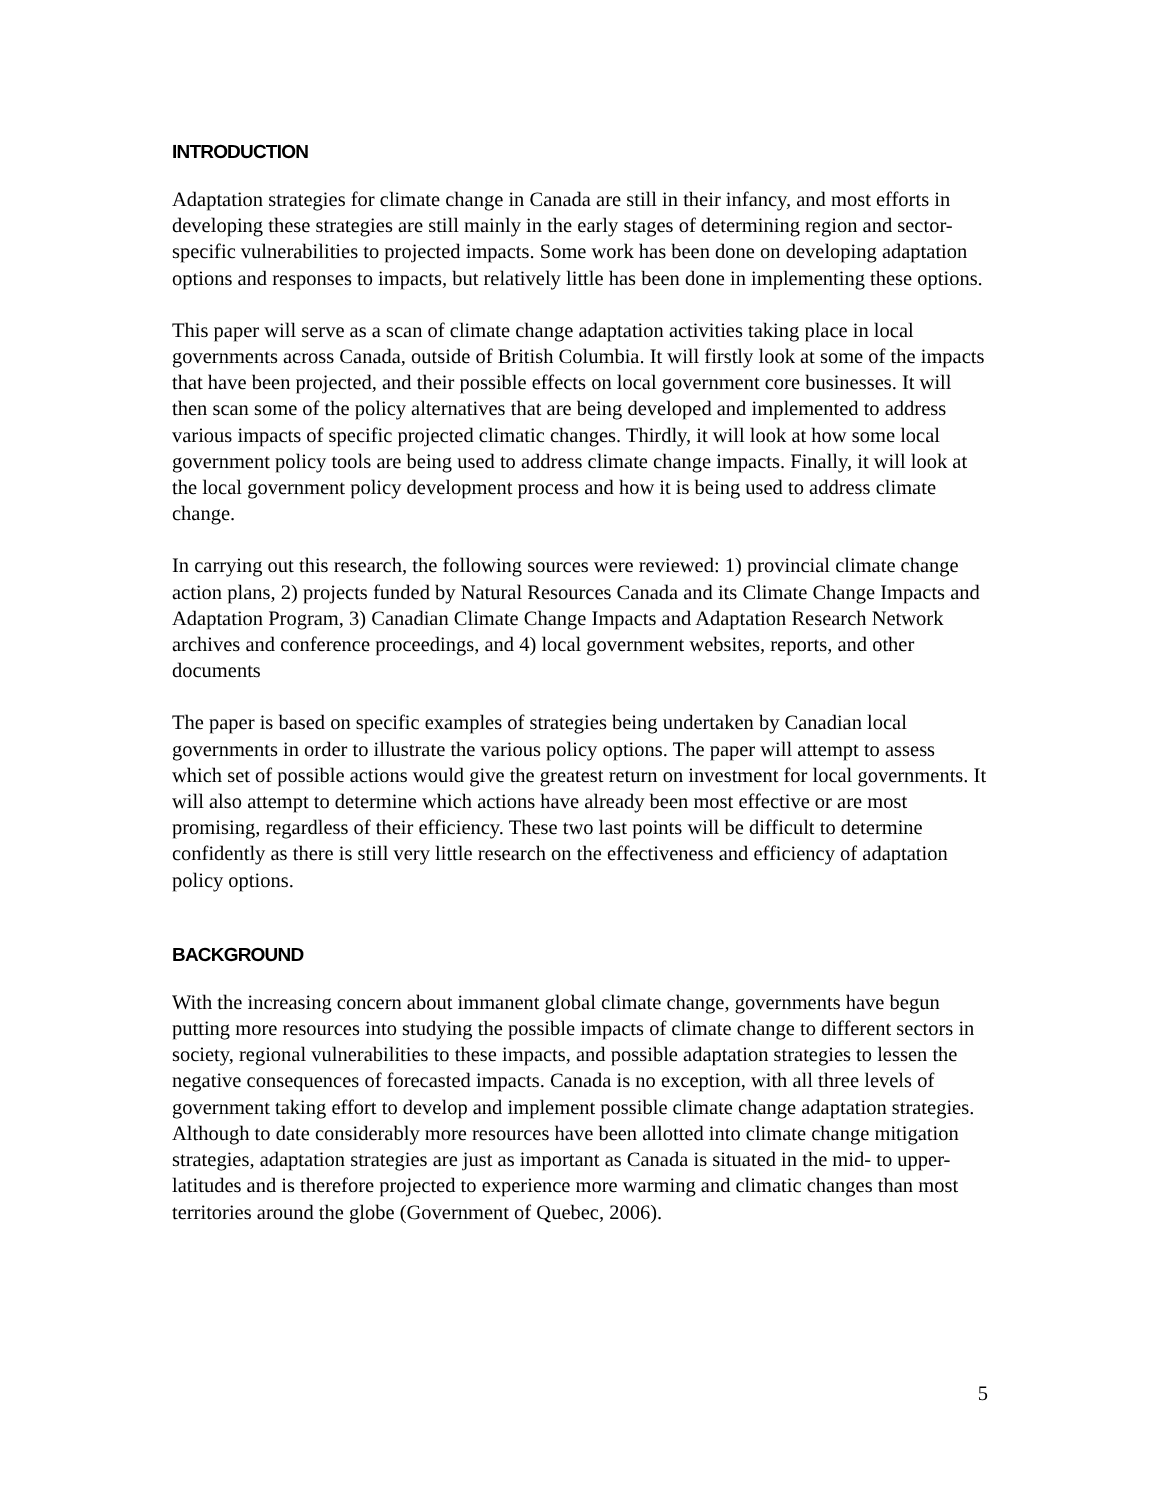INTRODUCTION
Adaptation strategies for climate change in Canada are still in their infancy, and most efforts in developing these strategies are still mainly in the early stages of determining region and sector-specific vulnerabilities to projected impacts. Some work has been done on developing adaptation options and responses to impacts, but relatively little has been done in implementing these options.
This paper will serve as a scan of climate change adaptation activities taking place in local governments across Canada, outside of British Columbia. It will firstly look at some of the impacts that have been projected, and their possible effects on local government core businesses. It will then scan some of the policy alternatives that are being developed and implemented to address various impacts of specific projected climatic changes. Thirdly, it will look at how some local government policy tools are being used to address climate change impacts. Finally, it will look at the local government policy development process and how it is being used to address climate change.
In carrying out this research, the following sources were reviewed: 1) provincial climate change action plans, 2) projects funded by Natural Resources Canada and its Climate Change Impacts and Adaptation Program, 3) Canadian Climate Change Impacts and Adaptation Research Network archives and conference proceedings, and 4) local government websites, reports, and other documents
The paper is based on specific examples of strategies being undertaken by Canadian local governments in order to illustrate the various policy options. The paper will attempt to assess which set of possible actions would give the greatest return on investment for local governments. It will also attempt to determine which actions have already been most effective or are most promising, regardless of their efficiency. These two last points will be difficult to determine confidently as there is still very little research on the effectiveness and efficiency of adaptation policy options.
BACKGROUND
With the increasing concern about immanent global climate change, governments have begun putting more resources into studying the possible impacts of climate change to different sectors in society, regional vulnerabilities to these impacts, and possible adaptation strategies to lessen the negative consequences of forecasted impacts. Canada is no exception, with all three levels of government taking effort to develop and implement possible climate change adaptation strategies. Although to date considerably more resources have been allotted into climate change mitigation strategies, adaptation strategies are just as important as Canada is situated in the mid- to upper-latitudes and is therefore projected to experience more warming and climatic changes than most territories around the globe (Government of Quebec, 2006).
5